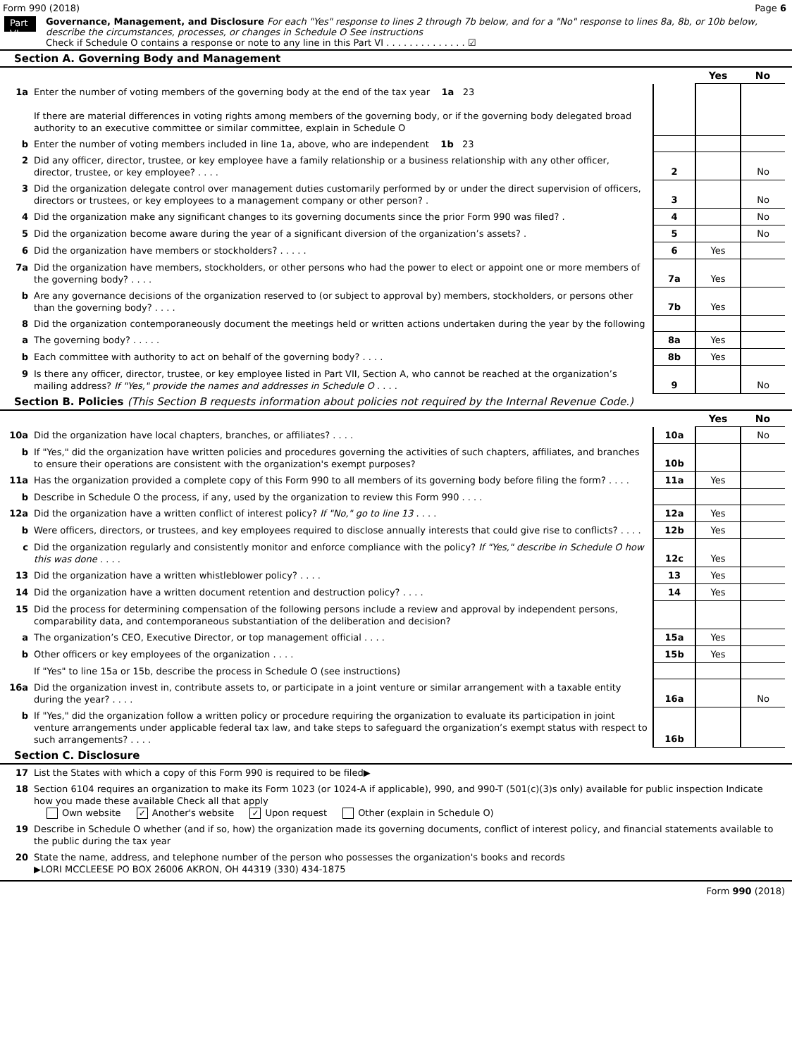Form 990 (2018) Page 6
Part VI
Governance, Management, and Disclosure For each "Yes" response to lines 2 through 7b below, and for a "No" response to lines 8a, 8b, or 10b below, describe the circumstances, processes, or changes in Schedule O See instructions
Check if Schedule O contains a response or note to any line in this Part VI . . . . . . . . . . . . . . ☑
Section A. Governing Body and Management
| | | | Yes | No |
| 1a | Enter the number of voting members of the governing body at the end of the tax year 1a 23 If there are material differences in voting rights among members of the governing body, or if the governing body delegated broad authority to an executive committee or similar committee, explain in Schedule O | | | |
| b | Enter the number of voting members included in line 1a, above, who are independent 1b 23 | | | |
| 2 | Did any officer, director, trustee, or key employee have a family relationship or a business relationship with any other officer, director, trustee, or key employee? . . . . | 2 | | No |
| 3 | Did the organization delegate control over management duties customarily performed by or under the direct supervision of officers, directors or trustees, or key employees to a management company or other person? . | 3 | | No |
| 4 | Did the organization make any significant changes to its governing documents since the prior Form 990 was filed? . | 4 | | No |
| 5 | Did the organization become aware during the year of a significant diversion of the organization’s assets? . | 5 | | No |
| 6 | Did the organization have members or stockholders? . . . . . | 6 | Yes | |
| 7a | Did the organization have members, stockholders, or other persons who had the power to elect or appoint one or more members of the governing body? . . . . | 7a | Yes | |
| b | Are any governance decisions of the organization reserved to (or subject to approval by) members, stockholders, or persons other than the governing body? . . . . | 7b | Yes | |
| 8 | Did the organization contemporaneously document the meetings held or written actions undertaken during the year by the following | | | |
| a | The governing body? . . . . . | 8a | Yes | |
| b | Each committee with authority to act on behalf of the governing body? . . . . | 8b | Yes | |
| 9 | Is there any officer, director, trustee, or key employee listed in Part VII, Section A, who cannot be reached at the organization’s mailing address? If "Yes," provide the names and addresses in Schedule O . . . . | 9 | | No |
Section B. Policies (This Section B requests information about policies not required by the Internal Revenue Code.)
| | | | Yes | No |
| 10a | Did the organization have local chapters, branches, or affiliates? . . . . | 10a | | No |
| b | If "Yes," did the organization have written policies and procedures governing the activities of such chapters, affiliates, and branches to ensure their operations are consistent with the organization's exempt purposes? | 10b | | |
| 11a | Has the organization provided a complete copy of this Form 990 to all members of its governing body before filing the form? . . . . | 11a | Yes | |
| b | Describe in Schedule O the process, if any, used by the organization to review this Form 990 . . . . | | | |
| 12a | Did the organization have a written conflict of interest policy? If "No," go to line 13 . . . . | 12a | Yes | |
| b | Were officers, directors, or trustees, and key employees required to disclose annually interests that could give rise to conflicts? . . . . | 12b | Yes | |
| c | Did the organization regularly and consistently monitor and enforce compliance with the policy? If "Yes," describe in Schedule O how this was done . . . . | 12c | Yes | |
| 13 | Did the organization have a written whistleblower policy? . . . . | 13 | Yes | |
| 14 | Did the organization have a written document retention and destruction policy? . . . . | 14 | Yes | |
| 15 | Did the process for determining compensation of the following persons include a review and approval by independent persons, comparability data, and contemporaneous substantiation of the deliberation and decision? | | | |
| a | The organization’s CEO, Executive Director, or top management official . . . . | 15a | Yes | |
| b | Other officers or key employees of the organization . . . . | 15b | Yes | |
| | If "Yes" to line 15a or 15b, describe the process in Schedule O (see instructions) | | | |
| 16a | Did the organization invest in, contribute assets to, or participate in a joint venture or similar arrangement with a taxable entity during the year? . . . . | 16a | | No |
| b | If "Yes," did the organization follow a written policy or procedure requiring the organization to evaluate its participation in joint venture arrangements under applicable federal tax law, and take steps to safeguard the organization’s exempt status with respect to such arrangements? . . . . | 16b | | |
Section C. Disclosure
| 17 | List the States with which a copy of this Form 990 is required to be filed▶ |
| 18 | Section 6104 requires an organization to make its Form 1023 (or 1024-A if applicable), 990, and 990-T (501(c)(3)s only) available for public inspection Indicate how you made these available Check all that apply Own website ✓ Another's website ✓ Upon request Other (explain in Schedule O) |
| 19 | Describe in Schedule O whether (and if so, how) the organization made its governing documents, conflict of interest policy, and financial statements available to the public during the tax year |
| 20 | State the name, address, and telephone number of the person who possesses the organization's books and records ▶LORI MCCLEESE PO BOX 26006 AKRON, OH 44319 (330) 434-1875 |
Form 990 (2018)